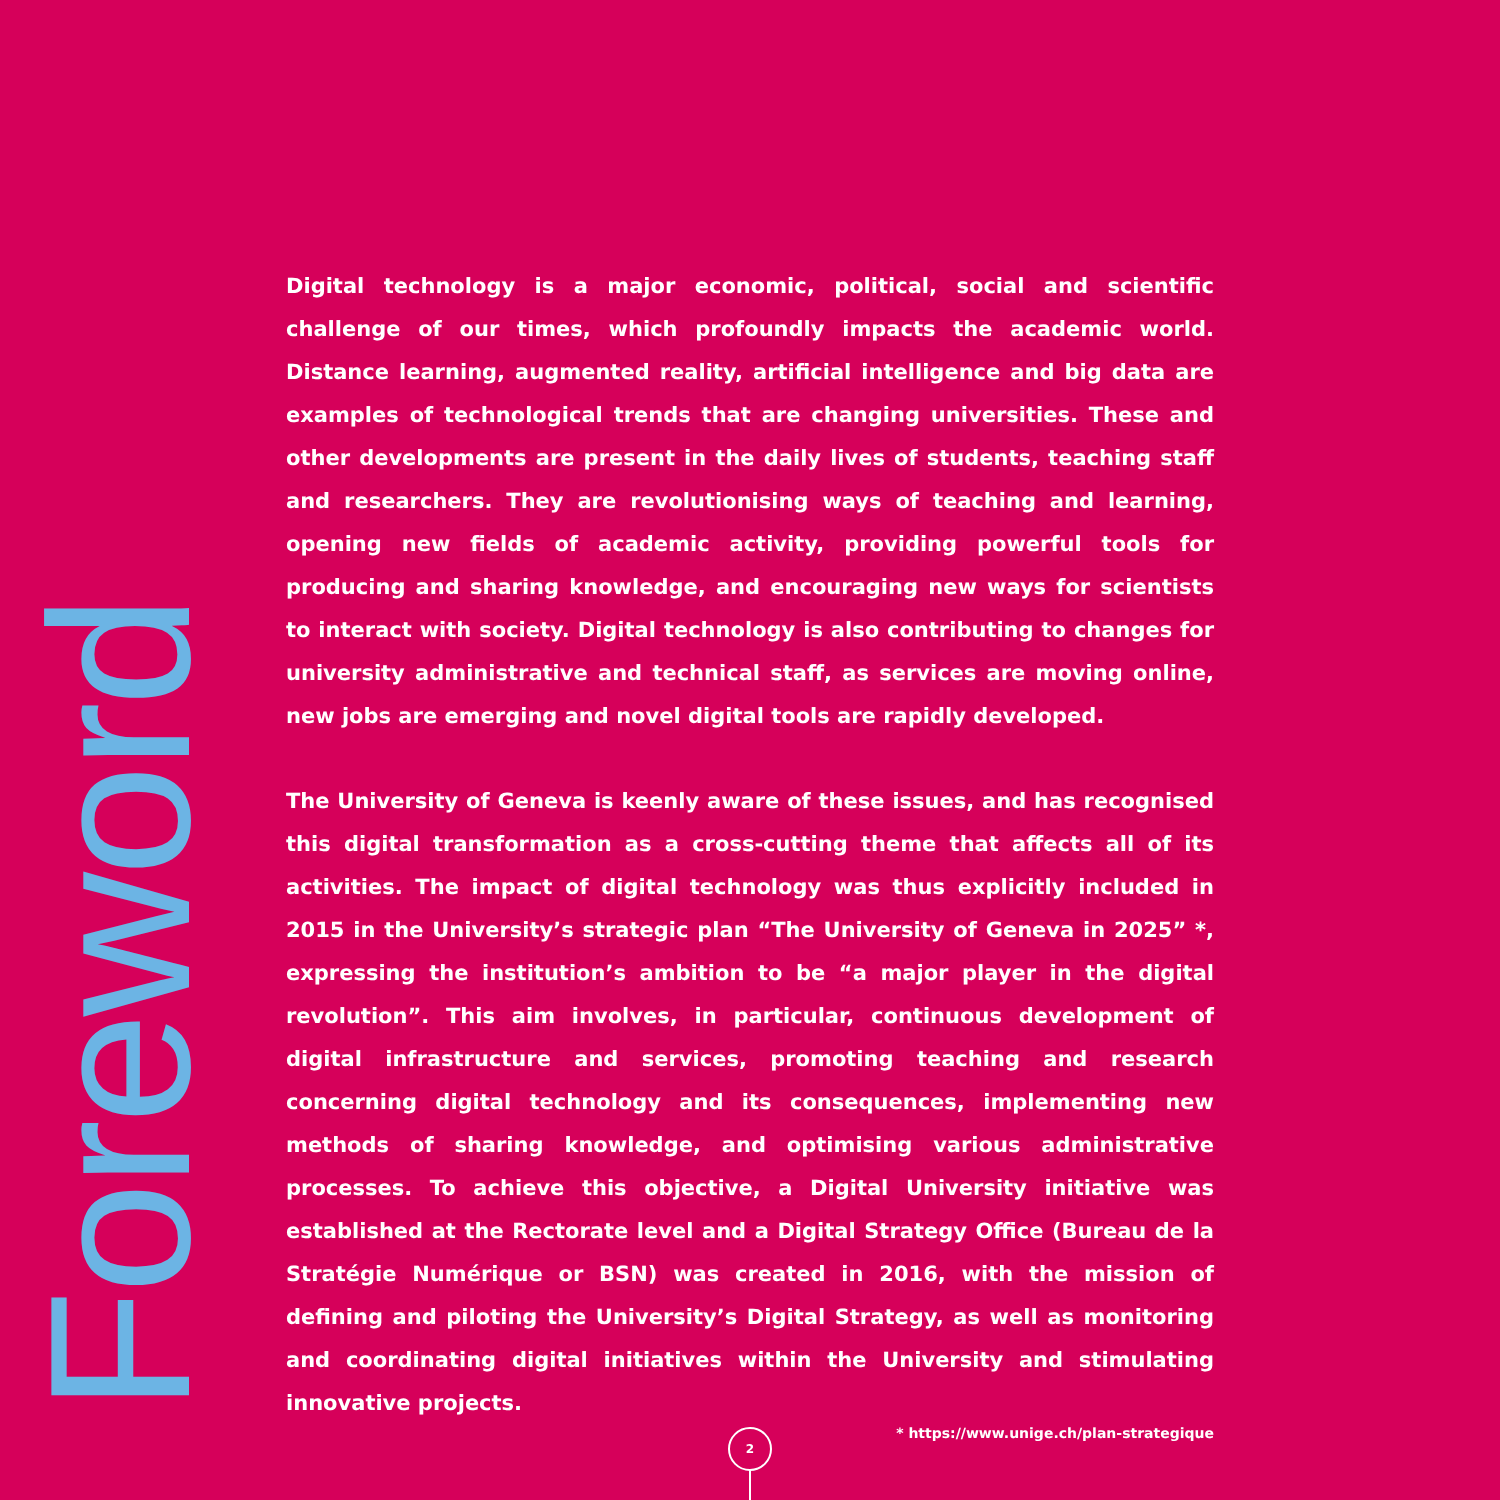Foreword
Digital technology is a major economic, political, social and scientific challenge of our times, which profoundly impacts the academic world. Distance learning, augmented reality, artificial intelligence and big data are examples of technological trends that are changing universities. These and other developments are present in the daily lives of students, teaching staff and researchers. They are revolutionising ways of teaching and learning, opening new fields of academic activity, providing powerful tools for producing and sharing knowledge, and encouraging new ways for scientists to interact with society. Digital technology is also contributing to changes for university administrative and technical staff, as services are moving online, new jobs are emerging and novel digital tools are rapidly developed.
The University of Geneva is keenly aware of these issues, and has recognised this digital transformation as a cross-cutting theme that affects all of its activities. The impact of digital technology was thus explicitly included in 2015 in the University’s strategic plan “The University of Geneva in 2025” *, expressing the institution’s ambition to be “a major player in the digital revolution”. This aim involves, in particular, continuous development of digital infrastructure and services, promoting teaching and research concerning digital technology and its consequences, implementing new methods of sharing knowledge, and optimising various administrative processes. To achieve this objective, a Digital University initiative was established at the Rectorate level and a Digital Strategy Office (Bureau de la Stratégie Numérique or BSN) was created in 2016, with the mission of defining and piloting the University’s Digital Strategy, as well as monitoring and coordinating digital initiatives within the University and stimulating innovative projects.
2 * https://www.unige.ch/plan-strategique